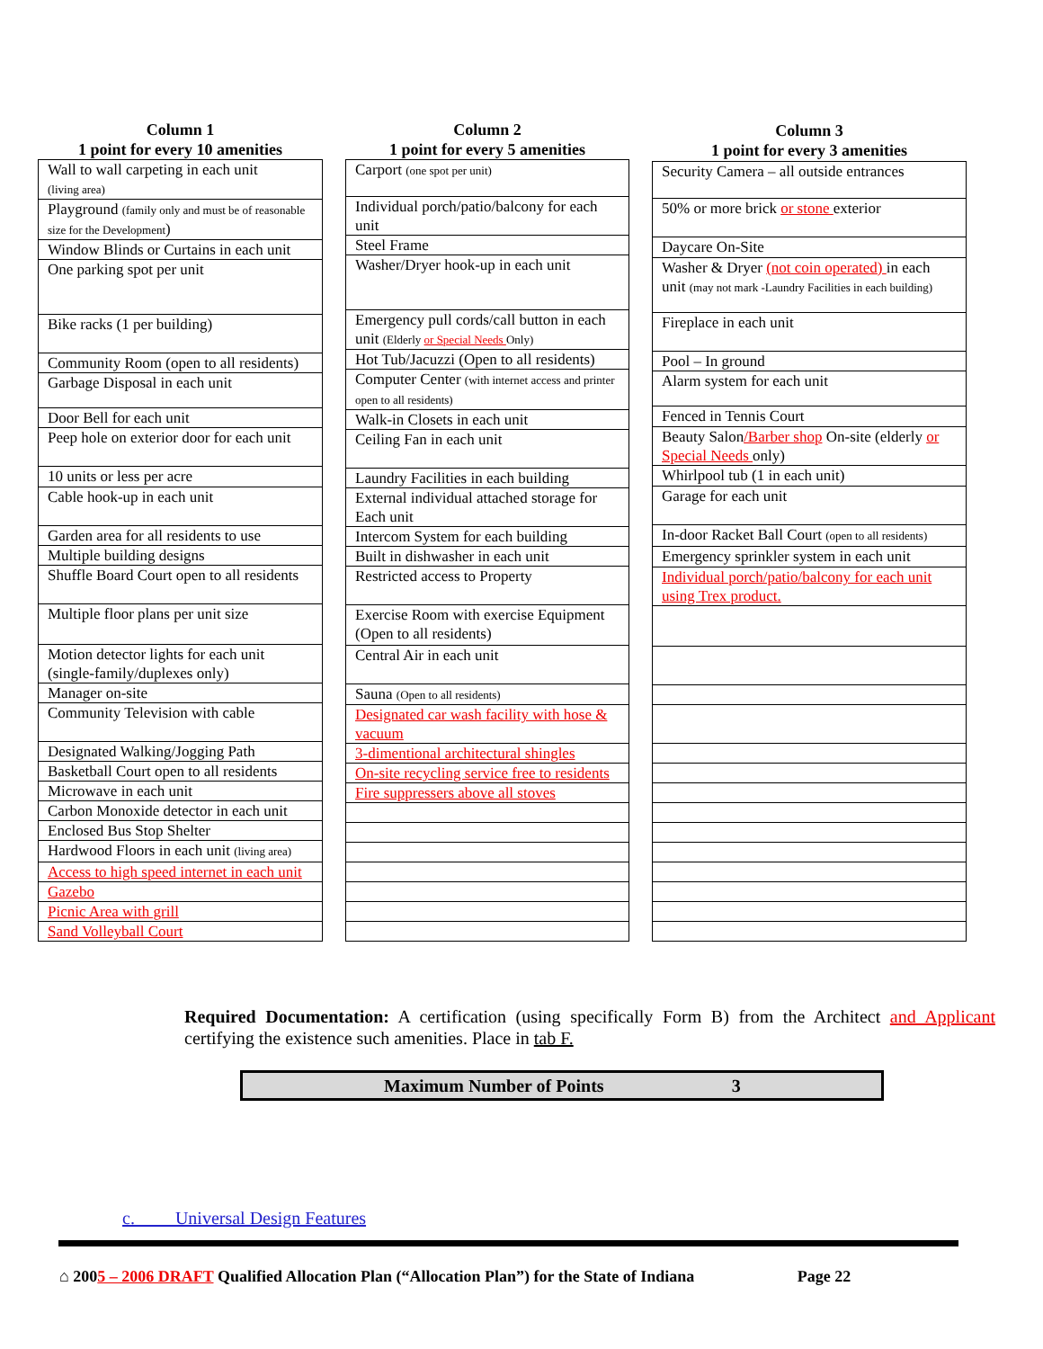| Column 1 1 point for every 10 amenities |
| --- |
| Wall to wall carpeting in each unit (living area) |
| Playground (family only and must be of reasonable size for the Development ) |
| Window Blinds or Curtains in each unit |
| One parking spot per unit |
| Bike racks (1 per building) |
| Community Room (open to all residents) |
| Garbage Disposal in each unit |
| Door Bell for each unit |
| Peep hole on exterior door for each unit |
| 10 units or less per acre |
| Cable hook-up in each unit |
| Garden area for all residents to use |
| Multiple building designs |
| Shuffle Board Court open to all residents |
| Multiple floor plans per unit size |
| Motion detector lights for each unit (single-family/duplexes only) |
| Manager on-site |
| Community Television with cable |
| Designated Walking/Jogging Path |
| Basketball Court open to all residents |
| Microwave in each unit |
| Carbon Monoxide detector in each unit |
| Enclosed Bus Stop Shelter |
| Hardwood Floors in each unit (living area) |
| Access to high speed internet in each unit |
| Gazebo |
| Picnic Area with grill |
| Sand Volleyball Court |
| Column 2 1 point for every 5 amenities |
| --- |
| Carport (one spot per unit) |
| Individual porch/patio/balcony for each unit |
| Steel Frame |
| Washer/Dryer hook-up in each unit |
| Emergency pull cords/call button in each unit (Elderly or Special Needs Only) |
| Hot Tub/Jacuzzi (Open to all residents) |
| Computer Center (with internet access and printer open to all residents) |
| Walk-in Closets in each unit |
| Ceiling Fan in each unit |
| Laundry Facilities in each building |
| External individual attached storage for Each unit |
| Intercom System for each building |
| Built in dishwasher in each unit |
| Restricted access to Property |
| Exercise Room with exercise Equipment (Open to all residents) |
| Central Air in each unit |
| Sauna (Open to all residents) |
| Designated car wash facility with hose & vacuum |
| 3-dimentional architectural shingles |
| On-site recycling service free to residents |
| Fire suppressers above all stoves |
| Column 3 1 point for every 3 amenities |
| --- |
| Security Camera – all outside entrances |
| 50% or more brick or stone exterior |
| Daycare On-Site |
| Washer & Dryer (not coin operated) in each unit (may not mark -Laundry Facilities in each building) |
| Fireplace in each unit |
| Pool – In ground |
| Alarm system for each unit |
| Fenced in Tennis Court |
| Beauty Salon /Barber shop On-site (elderly or Special Needs only) |
| Whirlpool tub (1 in each unit) |
| Garage for each unit |
| In-door Racket Ball Court (open to all residents) |
| Emergency sprinkler system in each unit |
| Individual porch/patio/balcony for each unit using Trex product. |
Required Documentation: A certification (using specifically Form B) from the Architect and Applicant certifying the existence such amenities. Place in tab F.
Maximum Number of Points 3
c. Universal Design Features
⌂ 2005 – 2006 DRAFT Qualified Allocation Plan (“Allocation Plan”) for the State of Indiana Page 22